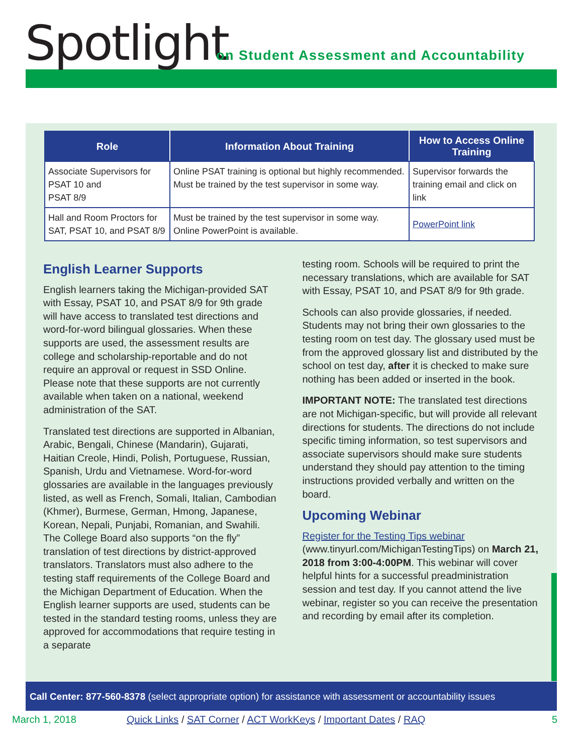Spotlight
on Student Assessment and Accountability
| Role | Information About Training | How to Access Online Training |
| --- | --- | --- |
| Associate Supervisors for PSAT 10 and PSAT 8/9 | Online PSAT training is optional but highly recommended. Must be trained by the test supervisor in some way. | Supervisor forwards the training email and click on link |
| Hall and Room Proctors for SAT, PSAT 10, and PSAT 8/9 | Must be trained by the test supervisor in some way. Online PowerPoint is available. | PowerPoint link |
English Learner Supports
English learners taking the Michigan-provided SAT with Essay, PSAT 10, and PSAT 8/9 for 9th grade will have access to translated test directions and word-for-word bilingual glossaries. When these supports are used, the assessment results are college and scholarship-reportable and do not require an approval or request in SSD Online. Please note that these supports are not currently available when taken on a national, weekend administration of the SAT.
Translated test directions are supported in Albanian, Arabic, Bengali, Chinese (Mandarin), Gujarati, Haitian Creole, Hindi, Polish, Portuguese, Russian, Spanish, Urdu and Vietnamese. Word-for-word glossaries are available in the languages previously listed, as well as French, Somali, Italian, Cambodian (Khmer), Burmese, German, Hmong, Japanese, Korean, Nepali, Punjabi, Romanian, and Swahili. The College Board also supports “on the fly” translation of test directions by district-approved translators. Translators must also adhere to the testing staff requirements of the College Board and the Michigan Department of Education. When the English learner supports are used, students can be tested in the standard testing rooms, unless they are approved for accommodations that require testing in a separate
testing room. Schools will be required to print the necessary translations, which are available for SAT with Essay, PSAT 10, and PSAT 8/9 for 9th grade.
Schools can also provide glossaries, if needed. Students may not bring their own glossaries to the testing room on test day. The glossary used must be from the approved glossary list and distributed by the school on test day, after it is checked to make sure nothing has been added or inserted in the book.
IMPORTANT NOTE: The translated test directions are not Michigan-specific, but will provide all relevant directions for students. The directions do not include specific timing information, so test supervisors and associate supervisors should make sure students understand they should pay attention to the timing instructions provided verbally and written on the board.
Upcoming Webinar
Register for the Testing Tips webinar (www.tinyurl.com/MichiganTestingTips) on March 21, 2018 from 3:00-4:00PM. This webinar will cover helpful hints for a successful preadministration session and test day. If you cannot attend the live webinar, register so you can receive the presentation and recording by email after its completion.
Call Center: 877-560-8378 (select appropriate option) for assistance with assessment or accountability issues
March 1, 2018 Quick Links / SAT Corner / ACT WorkKeys / Important Dates / RAQ 5